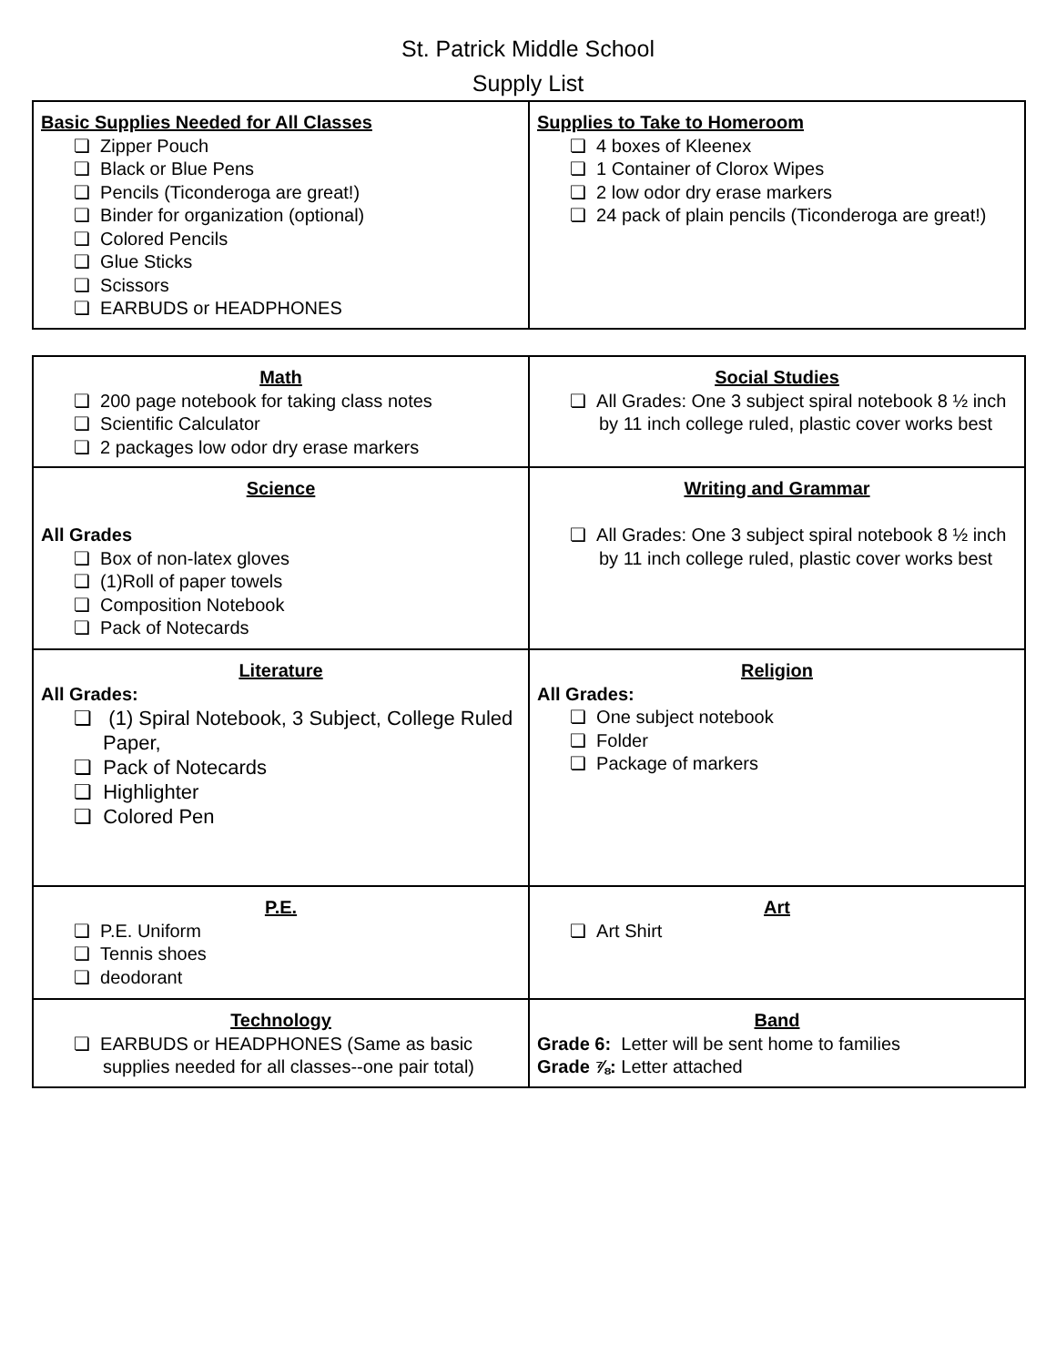St. Patrick Middle School
Supply List
| Basic Supplies Needed for All Classes ❏ Zipper Pouch ❏ Black or Blue Pens ❏ Pencils (Ticonderoga are great!) ❏ Binder for organization (optional) ❏ Colored Pencils ❏ Glue Sticks ❏ Scissors ❏ EARBUDS or HEADPHONES | Supplies to Take to Homeroom ❏ 4 boxes of Kleenex ❏ 1 Container of Clorox Wipes ❏ 2 low odor dry erase markers ❏ 24 pack of plain pencils (Ticonderoga are great!) |
| Math ❏ 200 page notebook for taking class notes ❏ Scientific Calculator ❏ 2 packages low odor dry erase markers | Social Studies ❏ All Grades: One 3 subject spiral notebook 8 ½ inch by 11 inch college ruled, plastic cover works best |
| Science All Grades ❏ Box of non-latex gloves ❏ (1)Roll of paper towels ❏ Composition Notebook ❏ Pack of Notecards | Writing and Grammar ❏ All Grades: One 3 subject spiral notebook 8 ½ inch by 11 inch college ruled, plastic cover works best |
| Literature All Grades: ❏ (1) Spiral Notebook, 3 Subject, College Ruled Paper, ❏ Pack of Notecards ❏ Highlighter ❏ Colored Pen | Religion All Grades: ❏ One subject notebook ❏ Folder ❏ Package of markers |
| P.E. ❏ P.E. Uniform ❏ Tennis shoes ❏ deodorant | Art ❏ Art Shirt |
| Technology ❏ EARBUDS or HEADPHONES (Same as basic supplies needed for all classes--one pair total) | Band Grade 6: Letter will be sent home to families Grade ⅞: Letter attached |